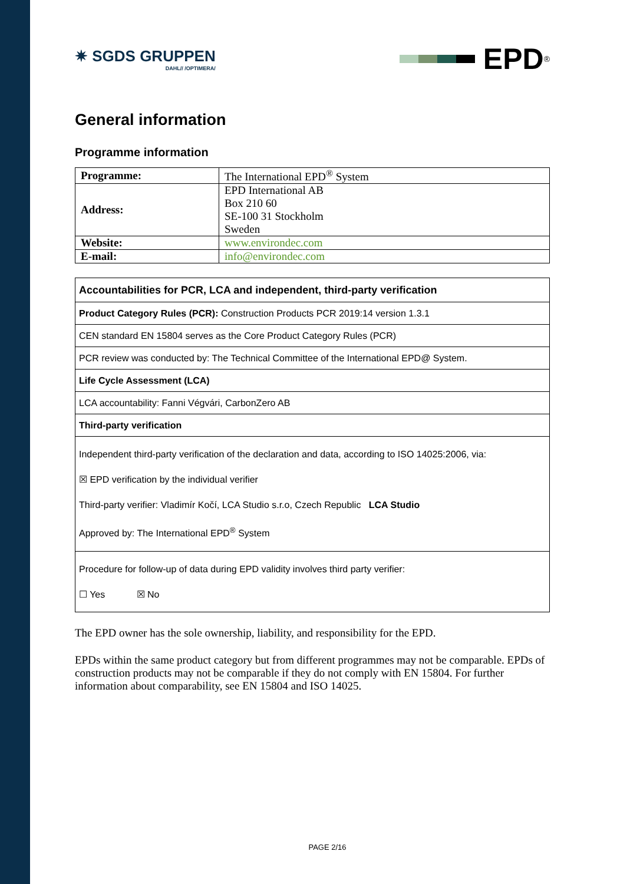✷ SGDS GRUPPEN
DAHL// /OPTIMERA/
EPD<sup>®</sup>
General information
Programme information
| Programme: | The International EPD<sup>®</sup> System |
| Address: | EPD International AB Box 210 60 SE-100 31 Stockholm Sweden |
| Website: | www.environdec.com |
| E-mail: | info@environdec.com |
| Accountabilities for PCR, LCA and independent, third-party verification |
| Product Category Rules (PCR): Construction Products PCR 2019:14 version 1.3.1 |
| CEN standard EN 15804 serves as the Core Product Category Rules (PCR) |
| PCR review was conducted by: The Technical Committee of the International EPD@ System. |
| Life Cycle Assessment (LCA) |
| LCA accountability: Fanni Végvári, CarbonZero AB |
| Third-party verification |
| Independent third-party verification of the declaration and data, according to ISO 14025:2006, via: ☒ EPD verification by the individual verifier Third-party verifier: Vladimír Kočí, LCA Studio s.r.o, Czech Republic LCA Studio Approved by: The International EPD<sup>®</sup> System |
| Procedure for follow-up of data during EPD validity involves third party verifier: ☐ Yes ☒ No |
The EPD owner has the sole ownership, liability, and responsibility for the EPD.
EPDs within the same product category but from different programmes may not be comparable. EPDs of construction products may not be comparable if they do not comply with EN 15804. For further information about comparability, see EN 15804 and ISO 14025.
PAGE 2/16